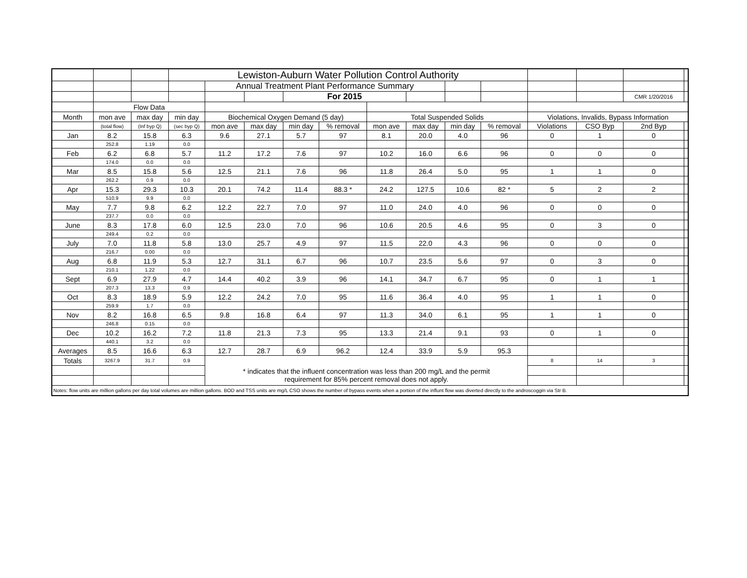| | | | Lewiston-Auburn Water Pollution Control Authority | | | | | | | | | | | | |
| | | | | Annual Treatment Plant Performance Summary | | | | | | | | | | | |
| | | | | | | For 2015 | | | | | | | | CMR 1/20/2016 | |
| | Flow Data | | | | | | | | | | | | | | |
| Month | mon ave | max day | min day | Biochemical Oxygen Demand (5 day) | | | | Total Suspended Solids | | | | Violations, Invalids, Bypass Information | | | |
| | (total flow) | (Inf byp Q) | (sec byp Q) | mon ave | max day | min day | % removal | mon ave | max day | min day | % removal | Violations | CSO Byp | 2nd Byp | |
| Jan | 8.2 | 15.8 | 6.3 | 9.6 | 27.1 | 5.7 | 97 | 8.1 | 20.0 | 4.0 | 96 | 0 | 1 | 0 | |
| | 252.8 | 1.19 | 0.0 | | | | | | | | | | | | |
| Feb | 6.2 | 6.8 | 5.7 | 11.2 | 17.2 | 7.6 | 97 | 10.2 | 16.0 | 6.6 | 96 | 0 | 0 | 0 | |
| | 174.0 | 0.0 | 0.0 | | | | | | | | | | | | |
| Mar | 8.5 | 15.8 | 5.6 | 12.5 | 21.1 | 7.6 | 96 | 11.8 | 26.4 | 5.0 | 95 | 1 | 1 | 0 | |
| | 262.2 | 0.9 | 0.0 | | | | | | | | | | | | |
| Apr | 15.3 | 29.3 | 10.3 | 20.1 | 74.2 | 11.4 | 88.3 * | 24.2 | 127.5 | 10.6 | 82 * | 5 | 2 | 2 | |
| | 510.9 | 9.9 | 0.0 | | | | | | | | | | | | |
| May | 7.7 | 9.8 | 6.2 | 12.2 | 22.7 | 7.0 | 97 | 11.0 | 24.0 | 4.0 | 96 | 0 | 0 | 0 | |
| | 237.7 | 0.0 | 0.0 | | | | | | | | | | | | |
| June | 8.3 | 17.8 | 6.0 | 12.5 | 23.0 | 7.0 | 96 | 10.6 | 20.5 | 4.6 | 95 | 0 | 3 | 0 | |
| | 249.4 | 0.2 | 0.0 | | | | | | | | | | | | |
| July | 7.0 | 11.8 | 5.8 | 13.0 | 25.7 | 4.9 | 97 | 11.5 | 22.0 | 4.3 | 96 | 0 | 0 | 0 | |
| | 216.7 | 0.00 | 0.0 | | | | | | | | | | | | |
| Aug | 6.8 | 11.9 | 5.3 | 12.7 | 31.1 | 6.7 | 96 | 10.7 | 23.5 | 5.6 | 97 | 0 | 3 | 0 | |
| | 210.1 | 1.22 | 0.0 | | | | | | | | | | | | |
| Sept | 6.9 | 27.9 | 4.7 | 14.4 | 40.2 | 3.9 | 96 | 14.1 | 34.7 | 6.7 | 95 | 0 | 1 | 1 | |
| | 207.3 | 13.3 | 0.9 | | | | | | | | | | | | |
| Oct | 8.3 | 18.9 | 5.9 | 12.2 | 24.2 | 7.0 | 95 | 11.6 | 36.4 | 4.0 | 95 | 1 | 1 | 0 | |
| | 259.9 | 1.7 | 0.0 | | | | | | | | | | | | |
| Nov | 8.2 | 16.8 | 6.5 | 9.8 | 16.8 | 6.4 | 97 | 11.3 | 34.0 | 6.1 | 95 | 1 | 1 | 0 | |
| | 246.8 | 0.15 | 0.0 | | | | | | | | | | | | |
| Dec | 10.2 | 16.2 | 7.2 | 11.8 | 21.3 | 7.3 | 95 | 13.3 | 21.4 | 9.1 | 93 | 0 | 1 | 0 | |
| | 440.1 | 3.2 | 0.0 | | | | | | | | | | | | |
| Averages | 8.5 | 16.6 | 6.3 | 12.7 | 28.7 | 6.9 | 96.2 | 12.4 | 33.9 | 5.9 | 95.3 | | | | |
| Totals | 3267.9 | 31.7 | 0.9 | * indicates that the influent concentration was less than 200 mg/L and the permit requirement for 85% percent removal does not apply. | | | | | | | | 8 | 14 | 3 | |
| Notes: flow units are million gallons per day total volumes are million gallons. BOD and TSS units are mg/L CSO shows the number of bypass events when a portion of the influnt flow was diverted directly to the androscoggin via Str B. | | | | | | | | | | | | | | | |